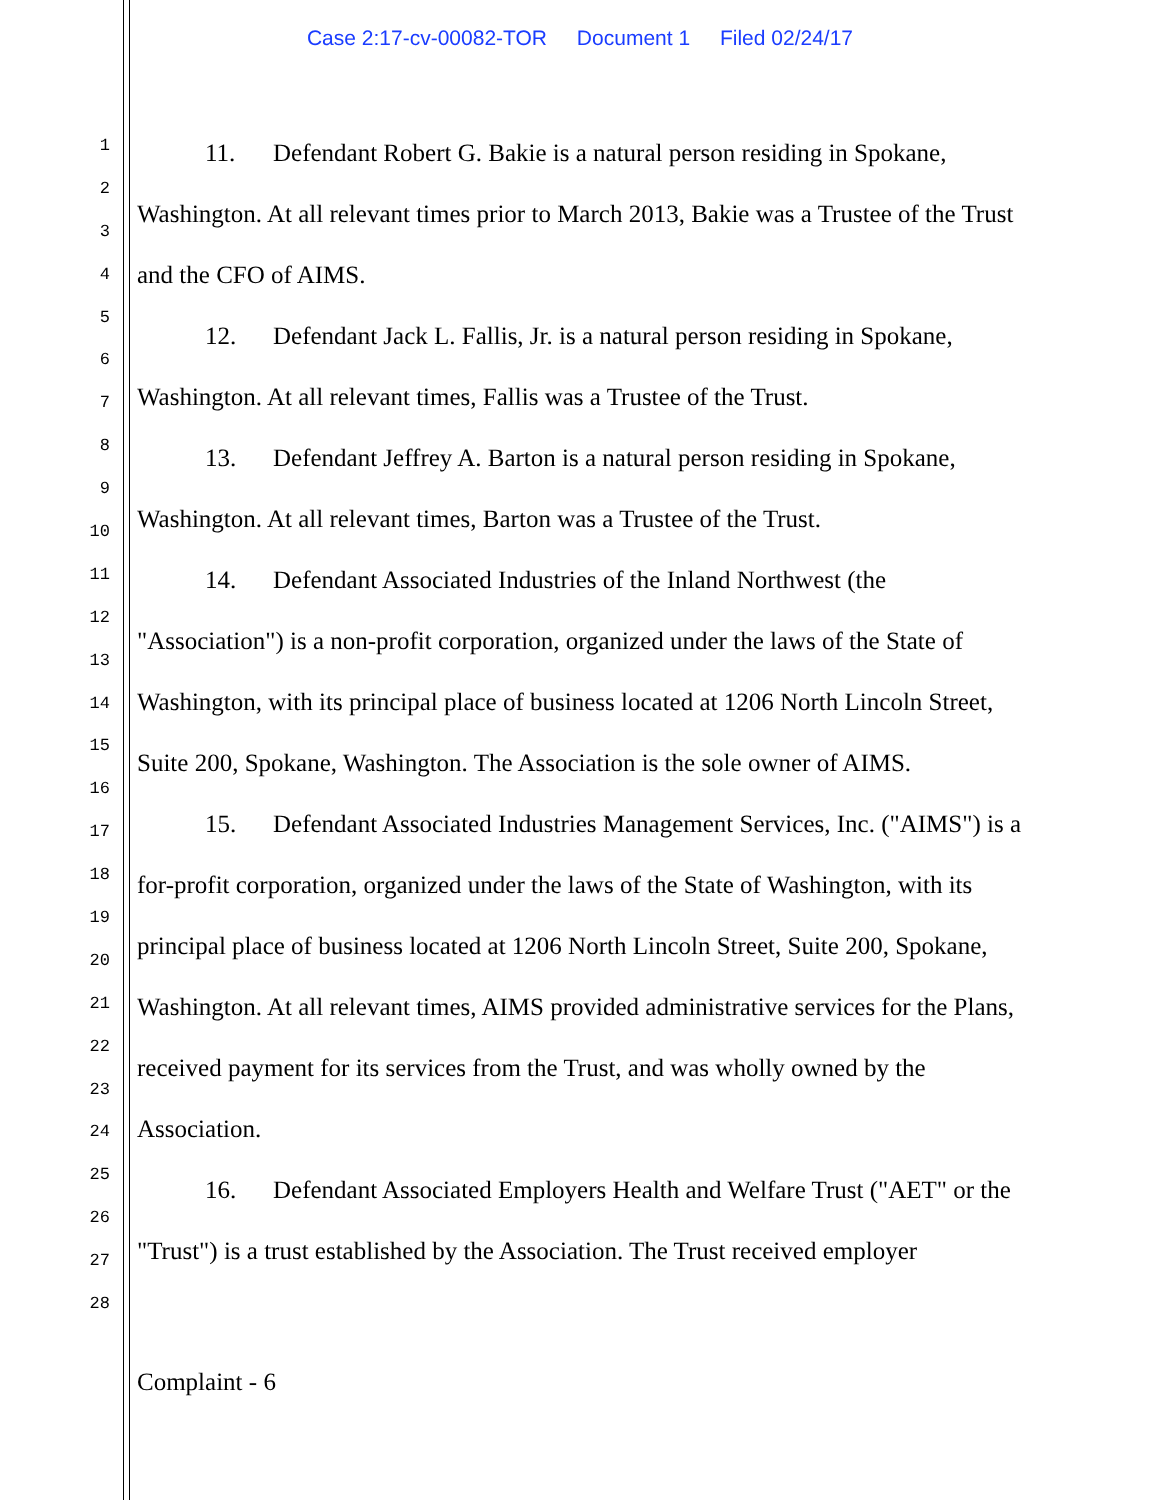Case 2:17-cv-00082-TOR Document 1 Filed 02/24/17
1
2
3
4
5
6
7
8
9
10
11
12
13
14
15
16
17
18
19
20
21
22
23
24
25
26
27
28
11. Defendant Robert G. Bakie is a natural person residing in Spokane, Washington. At all relevant times prior to March 2013, Bakie was a Trustee of the Trust and the CFO of AIMS.
12. Defendant Jack L. Fallis, Jr. is a natural person residing in Spokane, Washington. At all relevant times, Fallis was a Trustee of the Trust.
13. Defendant Jeffrey A. Barton is a natural person residing in Spokane, Washington. At all relevant times, Barton was a Trustee of the Trust.
14. Defendant Associated Industries of the Inland Northwest (the "Association") is a non-profit corporation, organized under the laws of the State of Washington, with its principal place of business located at 1206 North Lincoln Street, Suite 200, Spokane, Washington. The Association is the sole owner of AIMS.
15. Defendant Associated Industries Management Services, Inc. ("AIMS") is a for-profit corporation, organized under the laws of the State of Washington, with its principal place of business located at 1206 North Lincoln Street, Suite 200, Spokane, Washington. At all relevant times, AIMS provided administrative services for the Plans, received payment for its services from the Trust, and was wholly owned by the Association.
16. Defendant Associated Employers Health and Welfare Trust ("AET" or the "Trust") is a trust established by the Association. The Trust received employer
Complaint - 6